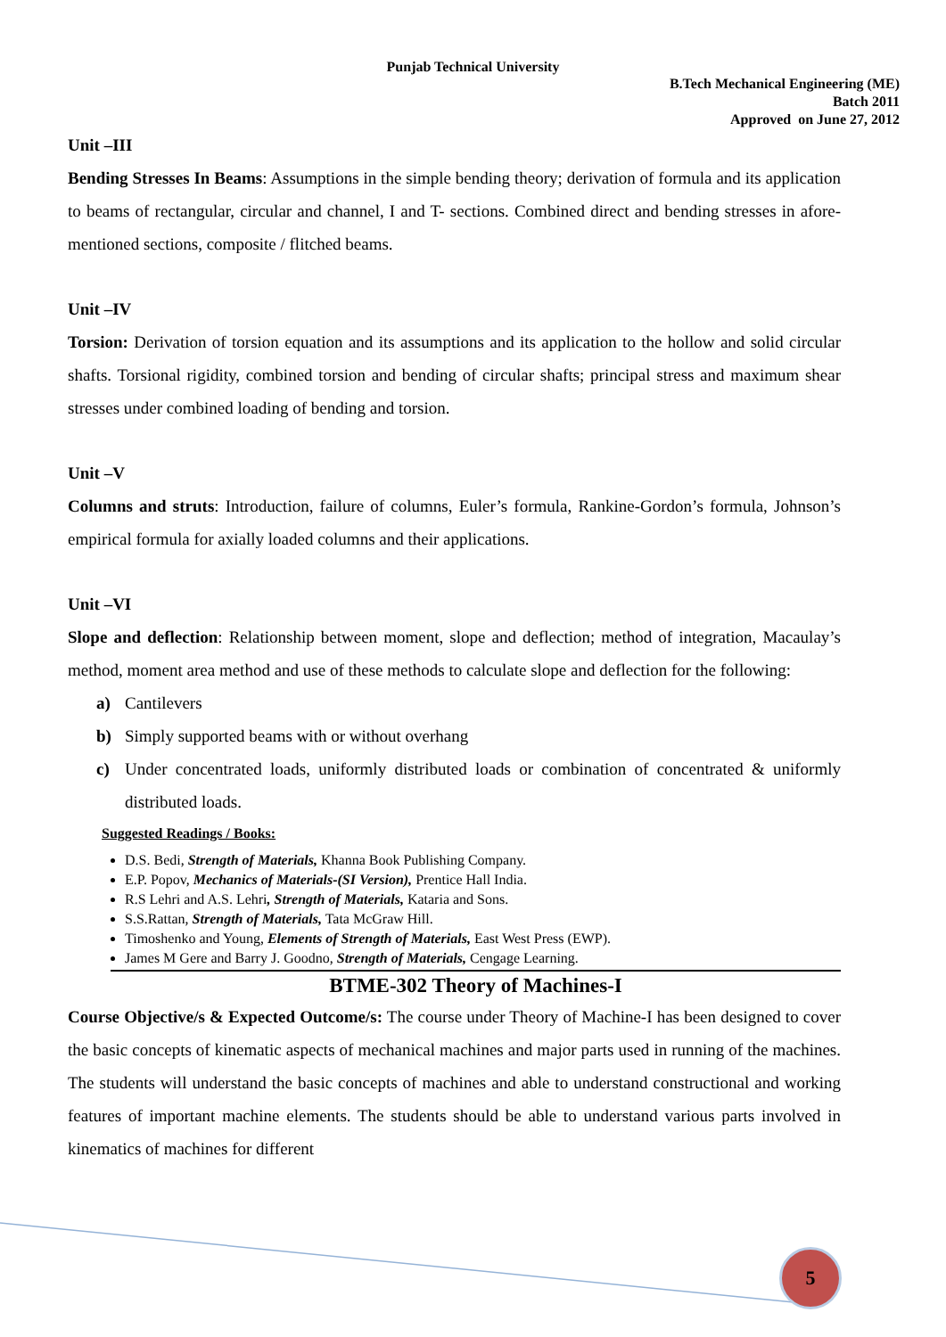Punjab Technical University
B.Tech Mechanical Engineering (ME)
Batch 2011
Approved on June 27, 2012
Unit –III
Bending Stresses In Beams: Assumptions in the simple bending theory; derivation of formula and its application to beams of rectangular, circular and channel, I and T- sections. Combined direct and bending stresses in afore-mentioned sections, composite / flitched beams.
Unit –IV
Torsion: Derivation of torsion equation and its assumptions and its application to the hollow and solid circular shafts. Torsional rigidity, combined torsion and bending of circular shafts; principal stress and maximum shear stresses under combined loading of bending and torsion.
Unit –V
Columns and struts: Introduction, failure of columns, Euler’s formula, Rankine-Gordon’s formula, Johnson’s empirical formula for axially loaded columns and their applications.
Unit –VI
Slope and deflection: Relationship between moment, slope and deflection; method of integration, Macaulay’s method, moment area method and use of these methods to calculate slope and deflection for the following:
a) Cantilevers
b) Simply supported beams with or without overhang
c) Under concentrated loads, uniformly distributed loads or combination of concentrated & uniformly distributed loads.
Suggested Readings / Books:
D.S. Bedi, Strength of Materials, Khanna Book Publishing Company.
E.P. Popov, Mechanics of Materials-(SI Version), Prentice Hall India.
R.S Lehri and A.S. Lehri, Strength of Materials, Kataria and Sons.
S.S.Rattan, Strength of Materials, Tata McGraw Hill.
Timoshenko and Young, Elements of Strength of Materials, East West Press (EWP).
James M Gere and Barry J. Goodno, Strength of Materials, Cengage Learning.
BTME-302 Theory of Machines-I
Course Objective/s & Expected Outcome/s: The course under Theory of Machine-I has been designed to cover the basic concepts of kinematic aspects of mechanical machines and major parts used in running of the machines. The students will understand the basic concepts of machines and able to understand constructional and working features of important machine elements. The students should be able to understand various parts involved in kinematics of machines for different
5